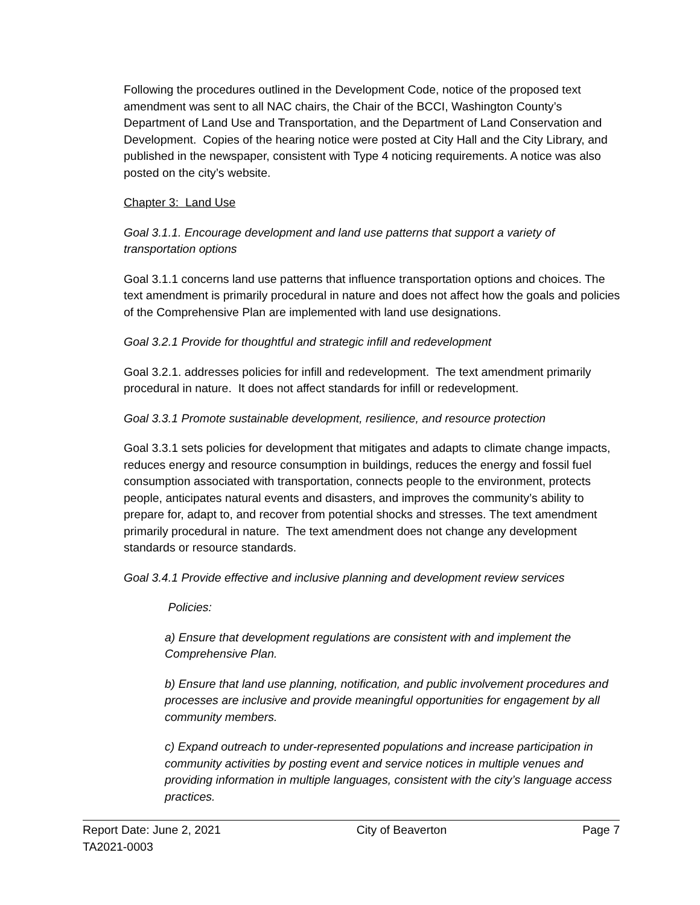Following the procedures outlined in the Development Code, notice of the proposed text amendment was sent to all NAC chairs, the Chair of the BCCI, Washington County’s Department of Land Use and Transportation, and the Department of Land Conservation and Development. Copies of the hearing notice were posted at City Hall and the City Library, and published in the newspaper, consistent with Type 4 noticing requirements. A notice was also posted on the city’s website.
Chapter 3: Land Use
Goal 3.1.1. Encourage development and land use patterns that support a variety of transportation options
Goal 3.1.1 concerns land use patterns that influence transportation options and choices. The text amendment is primarily procedural in nature and does not affect how the goals and policies of the Comprehensive Plan are implemented with land use designations.
Goal 3.2.1 Provide for thoughtful and strategic infill and redevelopment
Goal 3.2.1. addresses policies for infill and redevelopment. The text amendment primarily procedural in nature. It does not affect standards for infill or redevelopment.
Goal 3.3.1 Promote sustainable development, resilience, and resource protection
Goal 3.3.1 sets policies for development that mitigates and adapts to climate change impacts, reduces energy and resource consumption in buildings, reduces the energy and fossil fuel consumption associated with transportation, connects people to the environment, protects people, anticipates natural events and disasters, and improves the community’s ability to prepare for, adapt to, and recover from potential shocks and stresses. The text amendment primarily procedural in nature. The text amendment does not change any development standards or resource standards.
Goal 3.4.1 Provide effective and inclusive planning and development review services
Policies:
a) Ensure that development regulations are consistent with and implement the Comprehensive Plan.
b) Ensure that land use planning, notification, and public involvement procedures and processes are inclusive and provide meaningful opportunities for engagement by all community members.
c) Expand outreach to under-represented populations and increase participation in community activities by posting event and service notices in multiple venues and providing information in multiple languages, consistent with the city’s language access practices.
Report Date: June 2, 2021 City of Beaverton Page 7
TA2021-0003